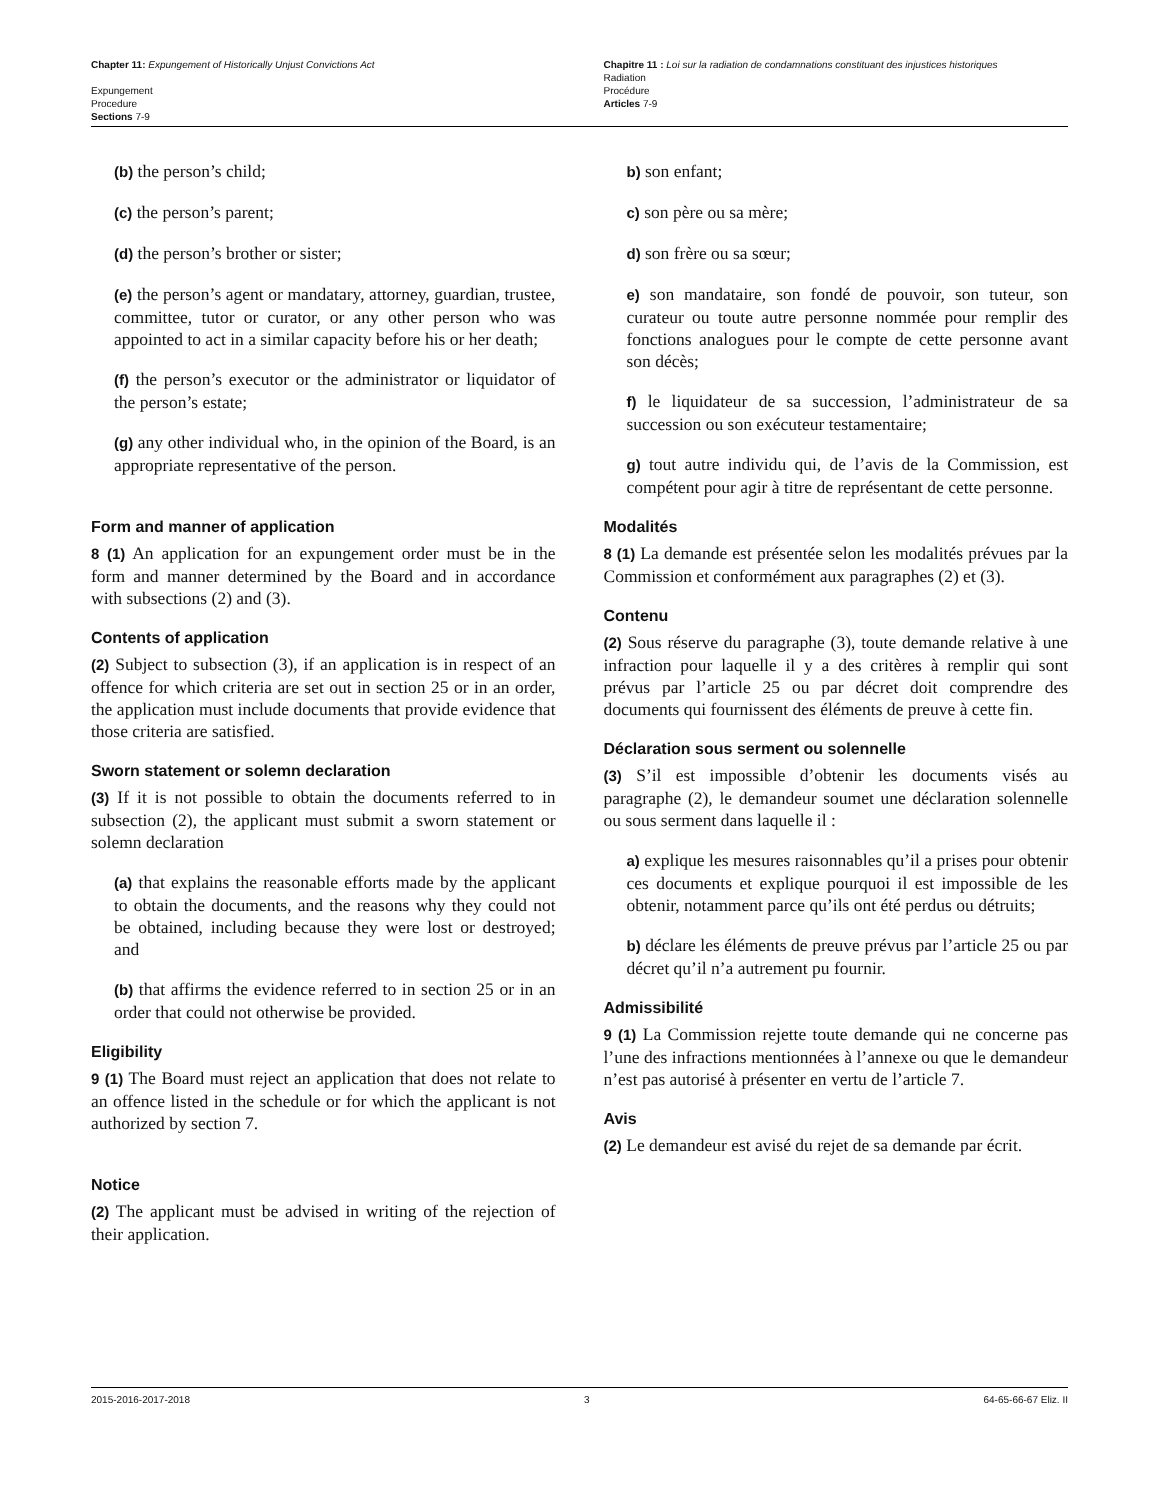Chapter 11: Expungement of Historically Unjust Convictions Act
Expungement
Procedure
Sections 7-9
Chapitre 11 : Loi sur la radiation de condamnations constituant des injustices historiques
Radiation
Procédure
Articles 7-9
(b) the person’s child;
(c) the person’s parent;
(d) the person’s brother or sister;
(e) the person’s agent or mandatary, attorney, guardian, trustee, committee, tutor or curator, or any other person who was appointed to act in a similar capacity before his or her death;
(f) the person’s executor or the administrator or liquidator of the person’s estate;
(g) any other individual who, in the opinion of the Board, is an appropriate representative of the person.
Form and manner of application
8 (1) An application for an expungement order must be in the form and manner determined by the Board and in accordance with subsections (2) and (3).
Contents of application
(2) Subject to subsection (3), if an application is in respect of an offence for which criteria are set out in section 25 or in an order, the application must include documents that provide evidence that those criteria are satisfied.
Sworn statement or solemn declaration
(3) If it is not possible to obtain the documents referred to in subsection (2), the applicant must submit a sworn statement or solemn declaration
(a) that explains the reasonable efforts made by the applicant to obtain the documents, and the reasons why they could not be obtained, including because they were lost or destroyed; and
(b) that affirms the evidence referred to in section 25 or in an order that could not otherwise be provided.
Eligibility
9 (1) The Board must reject an application that does not relate to an offence listed in the schedule or for which the applicant is not authorized by section 7.
Notice
(2) The applicant must be advised in writing of the rejection of their application.
b) son enfant;
c) son père ou sa mère;
d) son frère ou sa sœur;
e) son mandataire, son fondé de pouvoir, son tuteur, son curateur ou toute autre personne nommée pour remplir des fonctions analogues pour le compte de cette personne avant son décès;
f) le liquidateur de sa succession, l’administrateur de sa succession ou son exécuteur testamentaire;
g) tout autre individu qui, de l’avis de la Commission, est compétent pour agir à titre de représentant de cette personne.
Modalités
8 (1) La demande est présentée selon les modalités prévues par la Commission et conformément aux paragraphes (2) et (3).
Contenu
(2) Sous réserve du paragraphe (3), toute demande relative à une infraction pour laquelle il y a des critères à remplir qui sont prévus par l’article 25 ou par décret doit comprendre des documents qui fournissent des éléments de preuve à cette fin.
Déclaration sous serment ou solennelle
(3) S’il est impossible d’obtenir les documents visés au paragraphe (2), le demandeur soumet une déclaration solennelle ou sous serment dans laquelle il :
a) explique les mesures raisonnables qu’il a prises pour obtenir ces documents et explique pourquoi il est impossible de les obtenir, notamment parce qu’ils ont été perdus ou détruits;
b) déclare les éléments de preuve prévus par l’article 25 ou par décret qu’il n’a autrement pu fournir.
Admissibilité
9 (1) La Commission rejette toute demande qui ne concerne pas l’une des infractions mentionnées à l’annexe ou que le demandeur n’est pas autorisé à présenter en vertu de l’article 7.
Avis
(2) Le demandeur est avisé du rejet de sa demande par écrit.
2015-2016-2017-2018 3 64-65-66-67 Eliz. II